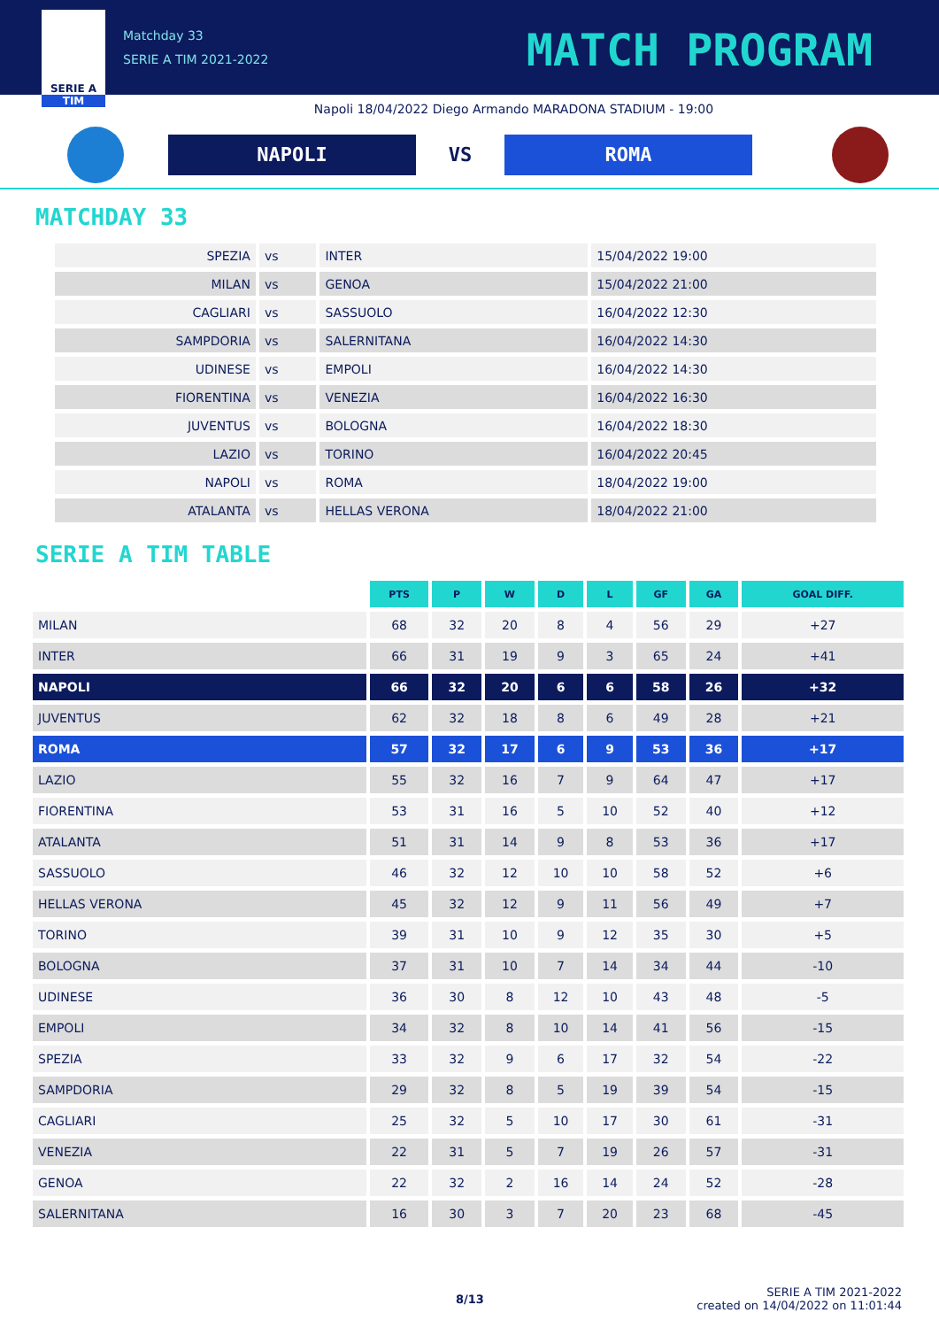SERIE A
TIM
Matchday 33
SERIE A TIM 2021-2022
MATCH PROGRAM
Napoli 18/04/2022 Diego Armando MARADONA STADIUM - 19:00
NAPOLI VS ROMA
MATCHDAY 33
| SPEZIA | vs | INTER | 15/04/2022 19:00 |
| MILAN | vs | GENOA | 15/04/2022 21:00 |
| CAGLIARI | vs | SASSUOLO | 16/04/2022 12:30 |
| SAMPDORIA | vs | SALERNITANA | 16/04/2022 14:30 |
| UDINESE | vs | EMPOLI | 16/04/2022 14:30 |
| FIORENTINA | vs | VENEZIA | 16/04/2022 16:30 |
| JUVENTUS | vs | BOLOGNA | 16/04/2022 18:30 |
| LAZIO | vs | TORINO | 16/04/2022 20:45 |
| NAPOLI | vs | ROMA | 18/04/2022 19:00 |
| ATALANTA | vs | HELLAS VERONA | 18/04/2022 21:00 |
SERIE A TIM TABLE
| | PTS | P | W | D | L | GF | GA | GOAL DIFF. |
| --- | --- | --- | --- | --- | --- | --- | --- | --- |
| MILAN | 68 | 32 | 20 | 8 | 4 | 56 | 29 | +27 |
| INTER | 66 | 31 | 19 | 9 | 3 | 65 | 24 | +41 |
| NAPOLI | 66 | 32 | 20 | 6 | 6 | 58 | 26 | +32 |
| JUVENTUS | 62 | 32 | 18 | 8 | 6 | 49 | 28 | +21 |
| ROMA | 57 | 32 | 17 | 6 | 9 | 53 | 36 | +17 |
| LAZIO | 55 | 32 | 16 | 7 | 9 | 64 | 47 | +17 |
| FIORENTINA | 53 | 31 | 16 | 5 | 10 | 52 | 40 | +12 |
| ATALANTA | 51 | 31 | 14 | 9 | 8 | 53 | 36 | +17 |
| SASSUOLO | 46 | 32 | 12 | 10 | 10 | 58 | 52 | +6 |
| HELLAS VERONA | 45 | 32 | 12 | 9 | 11 | 56 | 49 | +7 |
| TORINO | 39 | 31 | 10 | 9 | 12 | 35 | 30 | +5 |
| BOLOGNA | 37 | 31 | 10 | 7 | 14 | 34 | 44 | -10 |
| UDINESE | 36 | 30 | 8 | 12 | 10 | 43 | 48 | -5 |
| EMPOLI | 34 | 32 | 8 | 10 | 14 | 41 | 56 | -15 |
| SPEZIA | 33 | 32 | 9 | 6 | 17 | 32 | 54 | -22 |
| SAMPDORIA | 29 | 32 | 8 | 5 | 19 | 39 | 54 | -15 |
| CAGLIARI | 25 | 32 | 5 | 10 | 17 | 30 | 61 | -31 |
| VENEZIA | 22 | 31 | 5 | 7 | 19 | 26 | 57 | -31 |
| GENOA | 22 | 32 | 2 | 16 | 14 | 24 | 52 | -28 |
| SALERNITANA | 16 | 30 | 3 | 7 | 20 | 23 | 68 | -45 |
8/13
SERIE A TIM 2021-2022
created on 14/04/2022 on 11:01:44